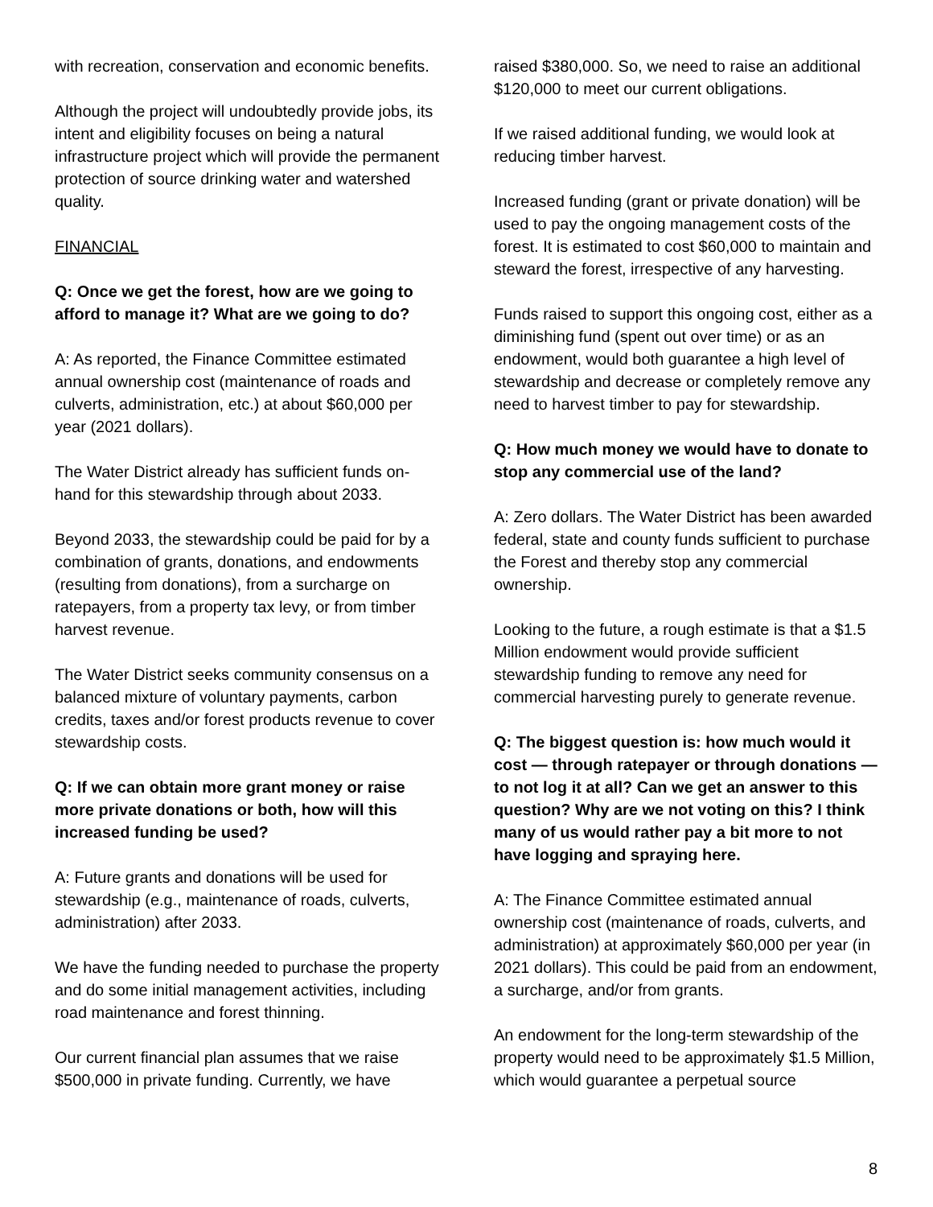with recreation, conservation and economic benefits.
Although the project will undoubtedly provide jobs, its intent and eligibility focuses on being a natural infrastructure project which will provide the permanent protection of source drinking water and watershed quality.
FINANCIAL
Q: Once we get the forest, how are we going to afford to manage it? What are we going to do?
A: As reported, the Finance Committee estimated annual ownership cost (maintenance of roads and culverts, administration, etc.) at about $60,000 per year (2021 dollars).
The Water District already has sufficient funds on-hand for this stewardship through about 2033.
Beyond 2033, the stewardship could be paid for by a combination of grants, donations, and endowments (resulting from donations), from a surcharge on ratepayers, from a property tax levy, or from timber harvest revenue.
The Water District seeks community consensus on a balanced mixture of voluntary payments, carbon credits, taxes and/or forest products revenue to cover stewardship costs.
Q: If we can obtain more grant money or raise more private donations or both, how will this increased funding be used?
A: Future grants and donations will be used for stewardship (e.g., maintenance of roads, culverts, administration) after 2033.
We have the funding needed to purchase the property and do some initial management activities, including road maintenance and forest thinning.
Our current financial plan assumes that we raise $500,000 in private funding. Currently, we have
raised $380,000. So, we need to raise an additional $120,000 to meet our current obligations.
If we raised additional funding, we would look at reducing timber harvest.
Increased funding (grant or private donation) will be used to pay the ongoing management costs of the forest. It is estimated to cost $60,000 to maintain and steward the forest, irrespective of any harvesting.
Funds raised to support this ongoing cost, either as a diminishing fund (spent out over time) or as an endowment, would both guarantee a high level of stewardship and decrease or completely remove any need to harvest timber to pay for stewardship.
Q: How much money we would have to donate to stop any commercial use of the land?
A: Zero dollars. The Water District has been awarded federal, state and county funds sufficient to purchase the Forest and thereby stop any commercial ownership.
Looking to the future, a rough estimate is that a $1.5 Million endowment would provide sufficient stewardship funding to remove any need for commercial harvesting purely to generate revenue.
Q: The biggest question is: how much would it cost — through ratepayer or through donations — to not log it at all? Can we get an answer to this question? Why are we not voting on this? I think many of us would rather pay a bit more to not have logging and spraying here.
A: The Finance Committee estimated annual ownership cost (maintenance of roads, culverts, and administration) at approximately $60,000 per year (in 2021 dollars). This could be paid from an endowment, a surcharge, and/or from grants.
An endowment for the long-term stewardship of the property would need to be approximately $1.5 Million, which would guarantee a perpetual source
8